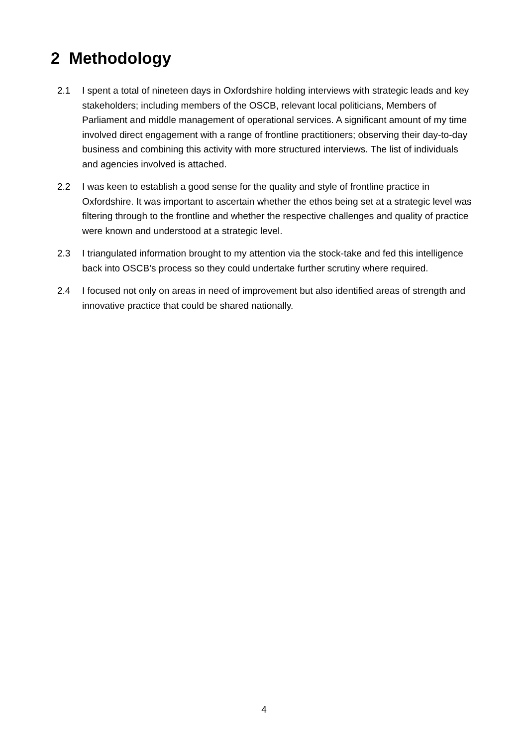2 Methodology
2.1 I spent a total of nineteen days in Oxfordshire holding interviews with strategic leads and key stakeholders; including members of the OSCB, relevant local politicians, Members of Parliament and middle management of operational services. A significant amount of my time involved direct engagement with a range of frontline practitioners; observing their day-to-day business and combining this activity with more structured interviews. The list of individuals and agencies involved is attached.
2.2 I was keen to establish a good sense for the quality and style of frontline practice in Oxfordshire. It was important to ascertain whether the ethos being set at a strategic level was filtering through to the frontline and whether the respective challenges and quality of practice were known and understood at a strategic level.
2.3 I triangulated information brought to my attention via the stock-take and fed this intelligence back into OSCB’s process so they could undertake further scrutiny where required.
2.4 I focused not only on areas in need of improvement but also identified areas of strength and innovative practice that could be shared nationally.
4